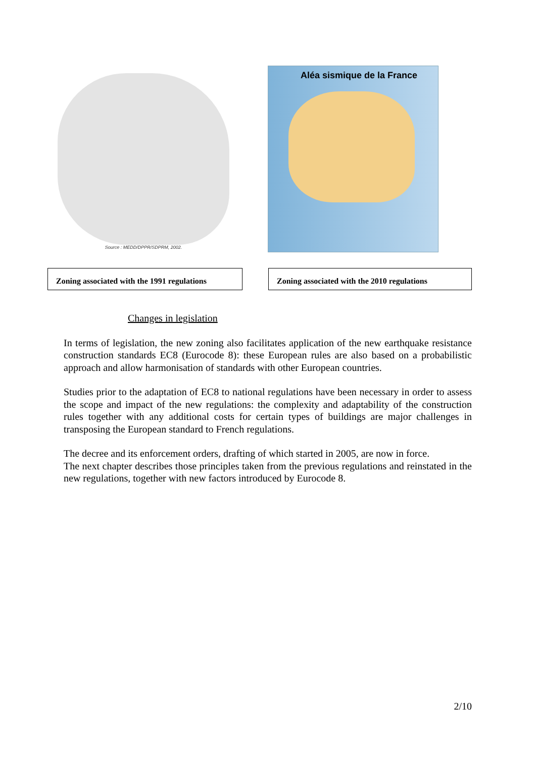Source : MEDD/DPPR/SDPRM, 2002.
Aléa sismique de la France
Zoning associated with the 1991 regulations
Zoning associated with the 2010 regulations
Changes in legislation
In terms of legislation, the new zoning also facilitates application of the new earthquake resistance construction standards EC8 (Eurocode 8): these European rules are also based on a probabilistic approach and allow harmonisation of standards with other European countries.
Studies prior to the adaptation of EC8 to national regulations have been necessary in order to assess the scope and impact of the new regulations: the complexity and adaptability of the construction rules together with any additional costs for certain types of buildings are major challenges in transposing the European standard to French regulations.
The decree and its enforcement orders, drafting of which started in 2005, are now in force.
The next chapter describes those principles taken from the previous regulations and reinstated in the new regulations, together with new factors introduced by Eurocode 8.
2/10